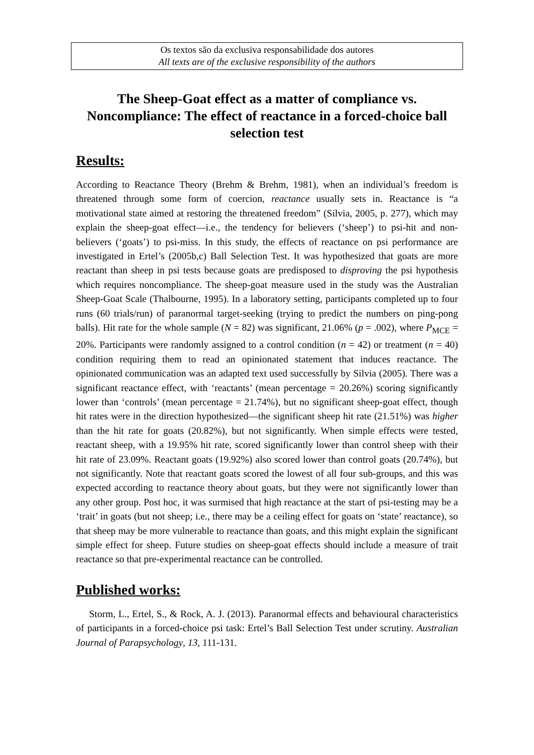Os textos são da exclusiva responsabilidade dos autores
All texts are of the exclusive responsibility of the authors
The Sheep-Goat effect as a matter of compliance vs. Noncompliance: The effect of reactance in a forced-choice ball selection test
Results:
According to Reactance Theory (Brehm & Brehm, 1981), when an individual’s freedom is threatened through some form of coercion, reactance usually sets in. Reactance is “a motivational state aimed at restoring the threatened freedom” (Silvia, 2005, p. 277), which may explain the sheep-goat effect—i.e., the tendency for believers (‘sheep’) to psi-hit and non-believers (‘goats’) to psi-miss. In this study, the effects of reactance on psi performance are investigated in Ertel’s (2005b,c) Ball Selection Test. It was hypothesized that goats are more reactant than sheep in psi tests because goats are predisposed to disproving the psi hypothesis which requires noncompliance. The sheep-goat measure used in the study was the Australian Sheep-Goat Scale (Thalbourne, 1995). In a laboratory setting, participants completed up to four runs (60 trials/run) of paranormal target-seeking (trying to predict the numbers on ping-pong balls). Hit rate for the whole sample (N = 82) was significant, 21.06% (p = .002), where P<sub>MCE</sub> = 20%. Participants were randomly assigned to a control condition (n = 42) or treatment (n = 40) condition requiring them to read an opinionated statement that induces reactance. The opinionated communication was an adapted text used successfully by Silvia (2005). There was a significant reactance effect, with ‘reactants’ (mean percentage = 20.26%) scoring significantly lower than ‘controls’ (mean percentage = 21.74%), but no significant sheep-goat effect, though hit rates were in the direction hypothesized—the significant sheep hit rate (21.51%) was higher than the hit rate for goats (20.82%), but not significantly. When simple effects were tested, reactant sheep, with a 19.95% hit rate, scored significantly lower than control sheep with their hit rate of 23.09%. Reactant goats (19.92%) also scored lower than control goats (20.74%), but not significantly. Note that reactant goats scored the lowest of all four sub-groups, and this was expected according to reactance theory about goats, but they were not significantly lower than any other group. Post hoc, it was surmised that high reactance at the start of psi-testing may be a ‘trait’ in goats (but not sheep; i.e., there may be a ceiling effect for goats on ‘state’ reactance), so that sheep may be more vulnerable to reactance than goats, and this might explain the significant simple effect for sheep. Future studies on sheep-goat effects should include a measure of trait reactance so that pre-experimental reactance can be controlled.
Published works:
Storm, L., Ertel, S., & Rock, A. J. (2013). Paranormal effects and behavioural characteristics of participants in a forced-choice psi task: Ertel’s Ball Selection Test under scrutiny. Australian Journal of Parapsychology, 13, 111-131.